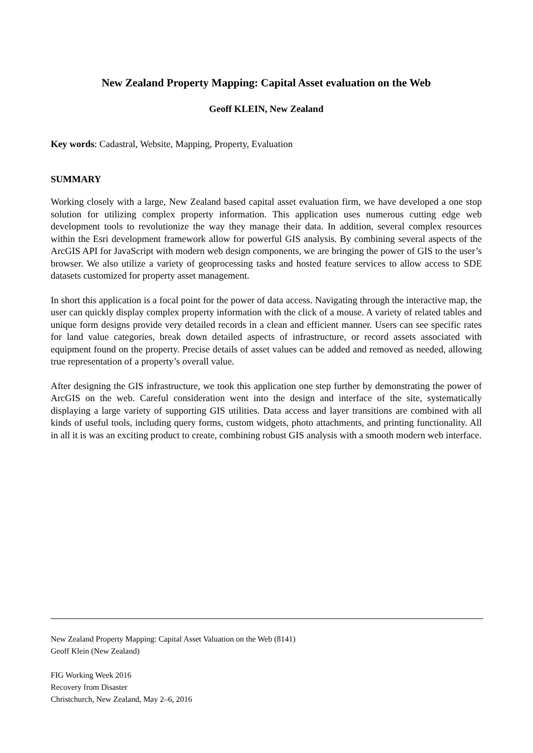New Zealand Property Mapping: Capital Asset evaluation on the Web
Geoff KLEIN, New Zealand
Key words: Cadastral, Website, Mapping, Property, Evaluation
SUMMARY
Working closely with a large, New Zealand based capital asset evaluation firm, we have developed a one stop solution for utilizing complex property information. This application uses numerous cutting edge web development tools to revolutionize the way they manage their data. In addition, several complex resources within the Esri development framework allow for powerful GIS analysis. By combining several aspects of the ArcGIS API for JavaScript with modern web design components, we are bringing the power of GIS to the user’s browser. We also utilize a variety of geoprocessing tasks and hosted feature services to allow access to SDE datasets customized for property asset management.
In short this application is a focal point for the power of data access. Navigating through the interactive map, the user can quickly display complex property information with the click of a mouse. A variety of related tables and unique form designs provide very detailed records in a clean and efficient manner. Users can see specific rates for land value categories, break down detailed aspects of infrastructure, or record assets associated with equipment found on the property. Precise details of asset values can be added and removed as needed, allowing true representation of a property’s overall value.
After designing the GIS infrastructure, we took this application one step further by demonstrating the power of ArcGIS on the web. Careful consideration went into the design and interface of the site, systematically displaying a large variety of supporting GIS utilities. Data access and layer transitions are combined with all kinds of useful tools, including query forms, custom widgets, photo attachments, and printing functionality. All in all it is was an exciting product to create, combining robust GIS analysis with a smooth modern web interface.
New Zealand Property Mapping: Capital Asset Valuation on the Web (8141)
Geoff Klein (New Zealand)
FIG Working Week 2016
Recovery from Disaster
Christchurch, New Zealand, May 2–6, 2016